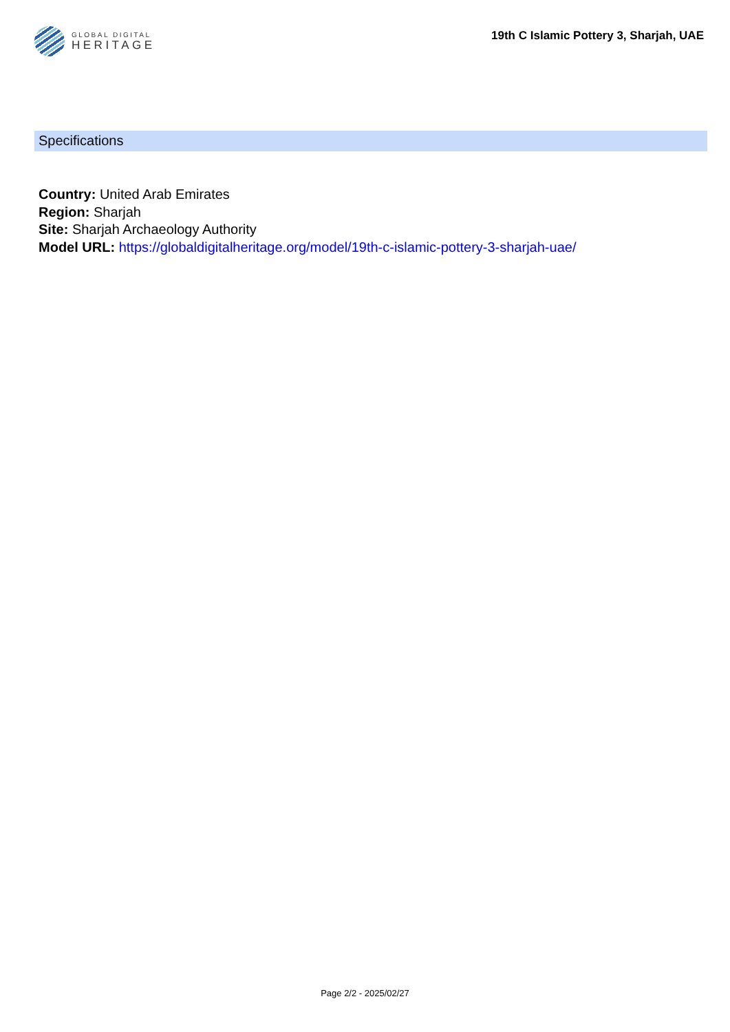GLOBAL DIGITAL
HERITAGE
19th C Islamic Pottery 3, Sharjah, UAE
Specifications
Country: United Arab Emirates
Region: Sharjah
Site: Sharjah Archaeology Authority
Model URL: https://globaldigitalheritage.org/model/19th-c-islamic-pottery-3-sharjah-uae/
Page 2/2 - 2025/02/27